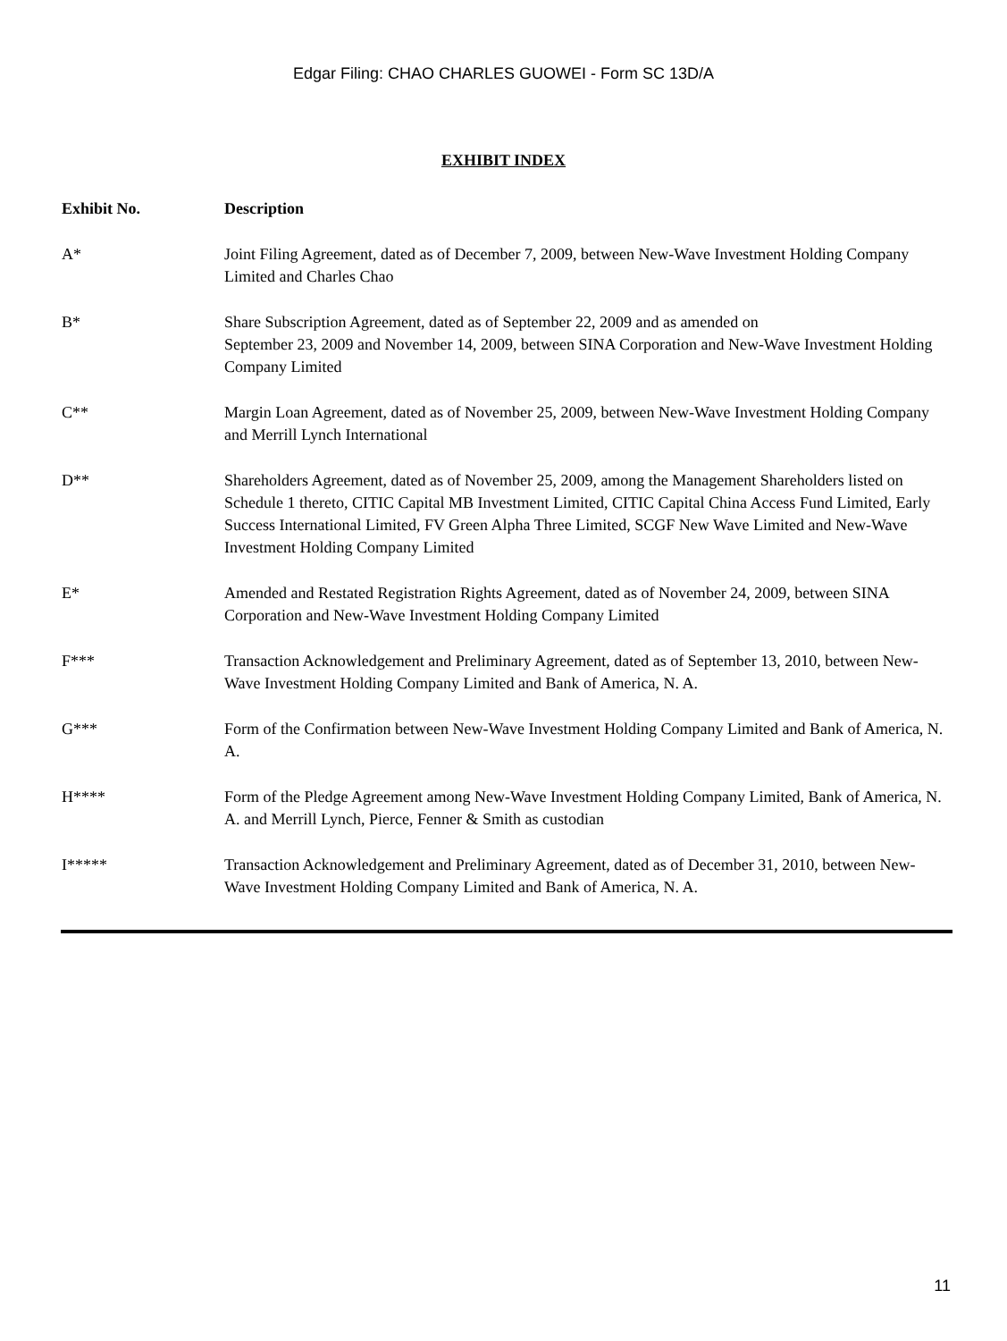Edgar Filing: CHAO CHARLES GUOWEI - Form SC 13D/A
EXHIBIT INDEX
| Exhibit No. | Description |
| --- | --- |
| A* | Joint Filing Agreement, dated as of December 7, 2009, between New-Wave Investment Holding Company Limited and Charles Chao |
| B* | Share Subscription Agreement, dated as of September 22, 2009 and as amended on September 23, 2009 and November 14, 2009, between SINA Corporation and New-Wave Investment Holding Company Limited |
| C** | Margin Loan Agreement, dated as of November 25, 2009, between New-Wave Investment Holding Company and Merrill Lynch International |
| D** | Shareholders Agreement, dated as of November 25, 2009, among the Management Shareholders listed on Schedule 1 thereto, CITIC Capital MB Investment Limited, CITIC Capital China Access Fund Limited, Early Success International Limited, FV Green Alpha Three Limited, SCGF New Wave Limited and New-Wave Investment Holding Company Limited |
| E* | Amended and Restated Registration Rights Agreement, dated as of November 24, 2009, between SINA Corporation and New-Wave Investment Holding Company Limited |
| F*** | Transaction Acknowledgement and Preliminary Agreement, dated as of September 13, 2010, between New-Wave Investment Holding Company Limited and Bank of America, N. A. |
| G*** | Form of the Confirmation between New-Wave Investment Holding Company Limited and Bank of America, N. A. |
| H**** | Form of the Pledge Agreement among New-Wave Investment Holding Company Limited, Bank of America, N. A. and Merrill Lynch, Pierce, Fenner & Smith as custodian |
| I***** | Transaction Acknowledgement and Preliminary Agreement, dated as of December 31, 2010, between New-Wave Investment Holding Company Limited and Bank of America, N. A. |
11